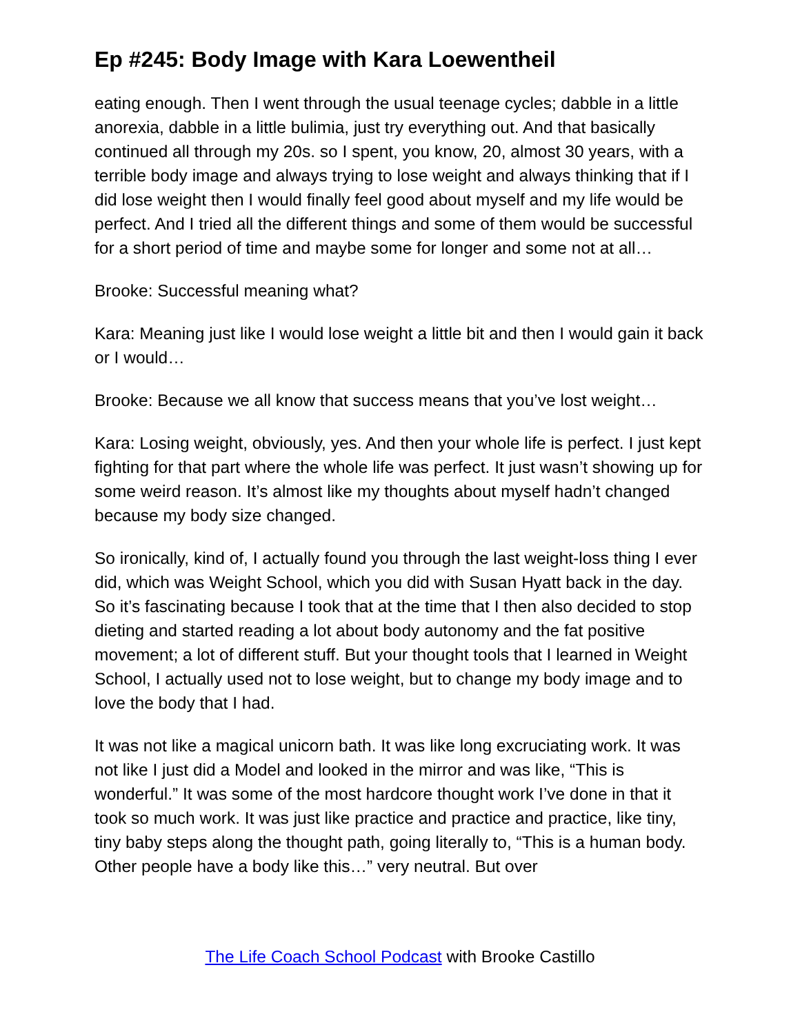Ep #245: Body Image with Kara Loewentheil
eating enough. Then I went through the usual teenage cycles; dabble in a little anorexia, dabble in a little bulimia, just try everything out. And that basically continued all through my 20s. so I spent, you know, 20, almost 30 years, with a terrible body image and always trying to lose weight and always thinking that if I did lose weight then I would finally feel good about myself and my life would be perfect. And I tried all the different things and some of them would be successful for a short period of time and maybe some for longer and some not at all…
Brooke: Successful meaning what?
Kara: Meaning just like I would lose weight a little bit and then I would gain it back or I would…
Brooke: Because we all know that success means that you’ve lost weight…
Kara: Losing weight, obviously, yes. And then your whole life is perfect. I just kept fighting for that part where the whole life was perfect. It just wasn’t showing up for some weird reason. It’s almost like my thoughts about myself hadn’t changed because my body size changed.
So ironically, kind of, I actually found you through the last weight-loss thing I ever did, which was Weight School, which you did with Susan Hyatt back in the day. So it’s fascinating because I took that at the time that I then also decided to stop dieting and started reading a lot about body autonomy and the fat positive movement; a lot of different stuff. But your thought tools that I learned in Weight School, I actually used not to lose weight, but to change my body image and to love the body that I had.
It was not like a magical unicorn bath. It was like long excruciating work. It was not like I just did a Model and looked in the mirror and was like, “This is wonderful.” It was some of the most hardcore thought work I’ve done in that it took so much work. It was just like practice and practice and practice, like tiny, tiny baby steps along the thought path, going literally to, “This is a human body. Other people have a body like this…” very neutral. But over
The Life Coach School Podcast with Brooke Castillo